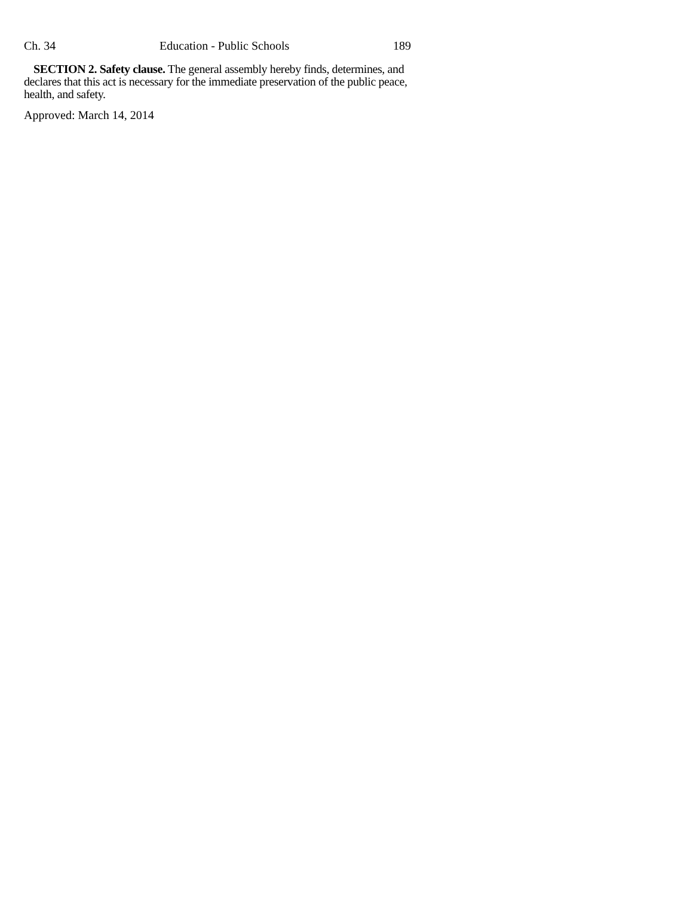Ch. 34 Education - Public Schools 189
SECTION 2. Safety clause. The general assembly hereby finds, determines, and declares that this act is necessary for the immediate preservation of the public peace, health, and safety.
Approved: March 14, 2014